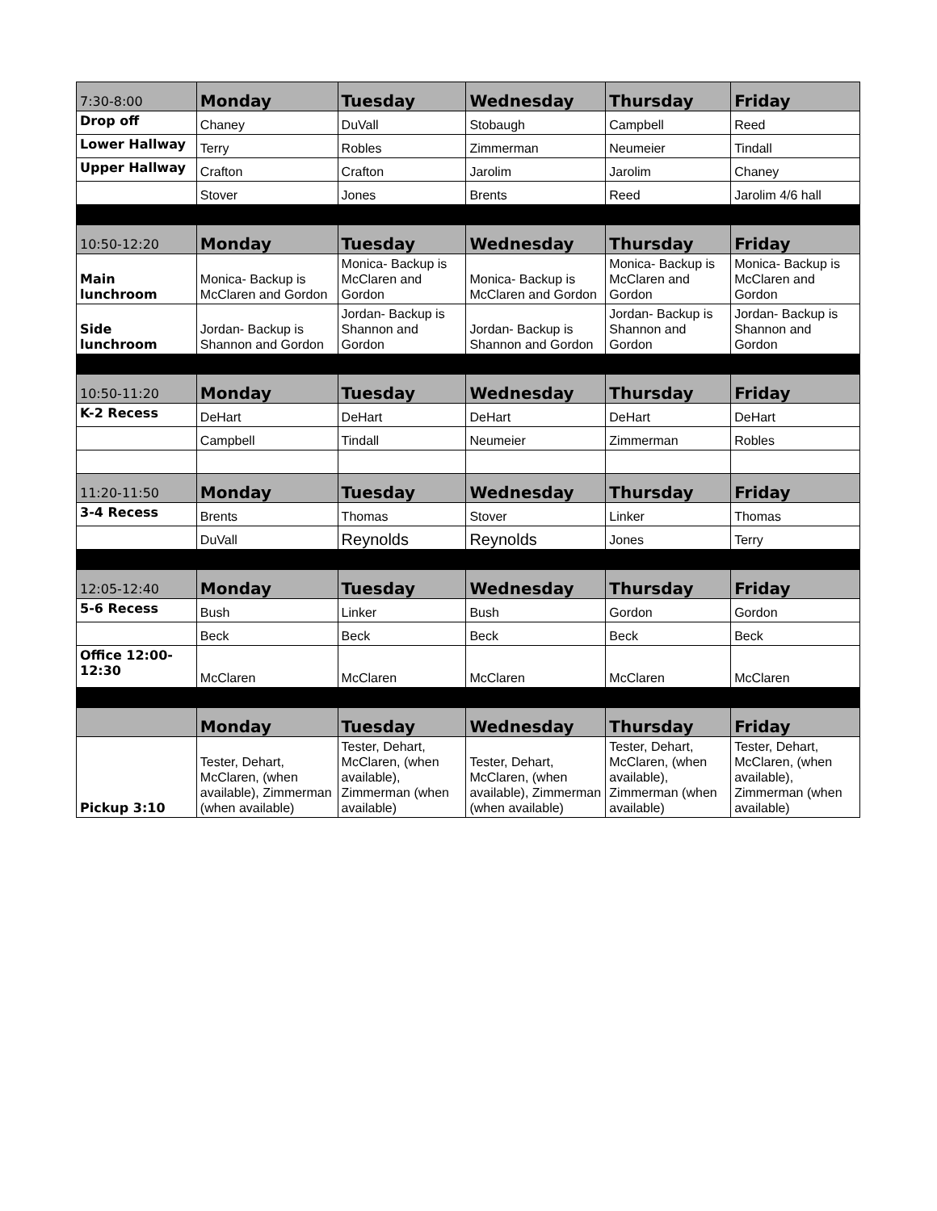| 7:30-8:00 | Monday | Tuesday | Wednesday | Thursday | Friday |
| Drop off | Chaney | DuVall | Stobaugh | Campbell | Reed |
| Lower Hallway | Terry | Robles | Zimmerman | Neumeier | Tindall |
| Upper Hallway | Crafton | Crafton | Jarolim | Jarolim | Chaney |
| | Stover | Jones | Brents | Reed | Jarolim 4/6 hall |
| 10:50-12:20 | Monday | Tuesday | Wednesday | Thursday | Friday |
| Main lunchroom | Monica- Backup is McClaren and Gordon | Monica- Backup is McClaren and Gordon | Monica- Backup is McClaren and Gordon | Monica- Backup is McClaren and Gordon | Monica- Backup is McClaren and Gordon |
| Side lunchroom | Jordan- Backup is Shannon and Gordon | Jordan- Backup is Shannon and Gordon | Jordan- Backup is Shannon and Gordon | Jordan- Backup is Shannon and Gordon | Jordan- Backup is Shannon and Gordon |
| 10:50-11:20 | Monday | Tuesday | Wednesday | Thursday | Friday |
| K-2 Recess | DeHart | DeHart | DeHart | DeHart | DeHart |
| | Campbell | Tindall | Neumeier | Zimmerman | Robles |
| 11:20-11:50 | Monday | Tuesday | Wednesday | Thursday | Friday |
| 3-4 Recess | Brents | Thomas | Stover | Linker | Thomas |
| | DuVall | Reynolds | Reynolds | Jones | Terry |
| 12:05-12:40 | Monday | Tuesday | Wednesday | Thursday | Friday |
| 5-6 Recess | Bush | Linker | Bush | Gordon | Gordon |
| | Beck | Beck | Beck | Beck | Beck |
| Office 12:00-12:30 | McClaren | McClaren | McClaren | McClaren | McClaren |
| | Monday | Tuesday | Wednesday | Thursday | Friday |
| Pickup 3:10 | Tester, Dehart, McClaren, (when available), Zimmerman (when available) | Tester, Dehart, McClaren, (when available), Zimmerman (when available) | Tester, Dehart, McClaren, (when available), Zimmerman (when available) | Tester, Dehart, McClaren, (when available), Zimmerman (when available) | Tester, Dehart, McClaren, (when available), Zimmerman (when available) |